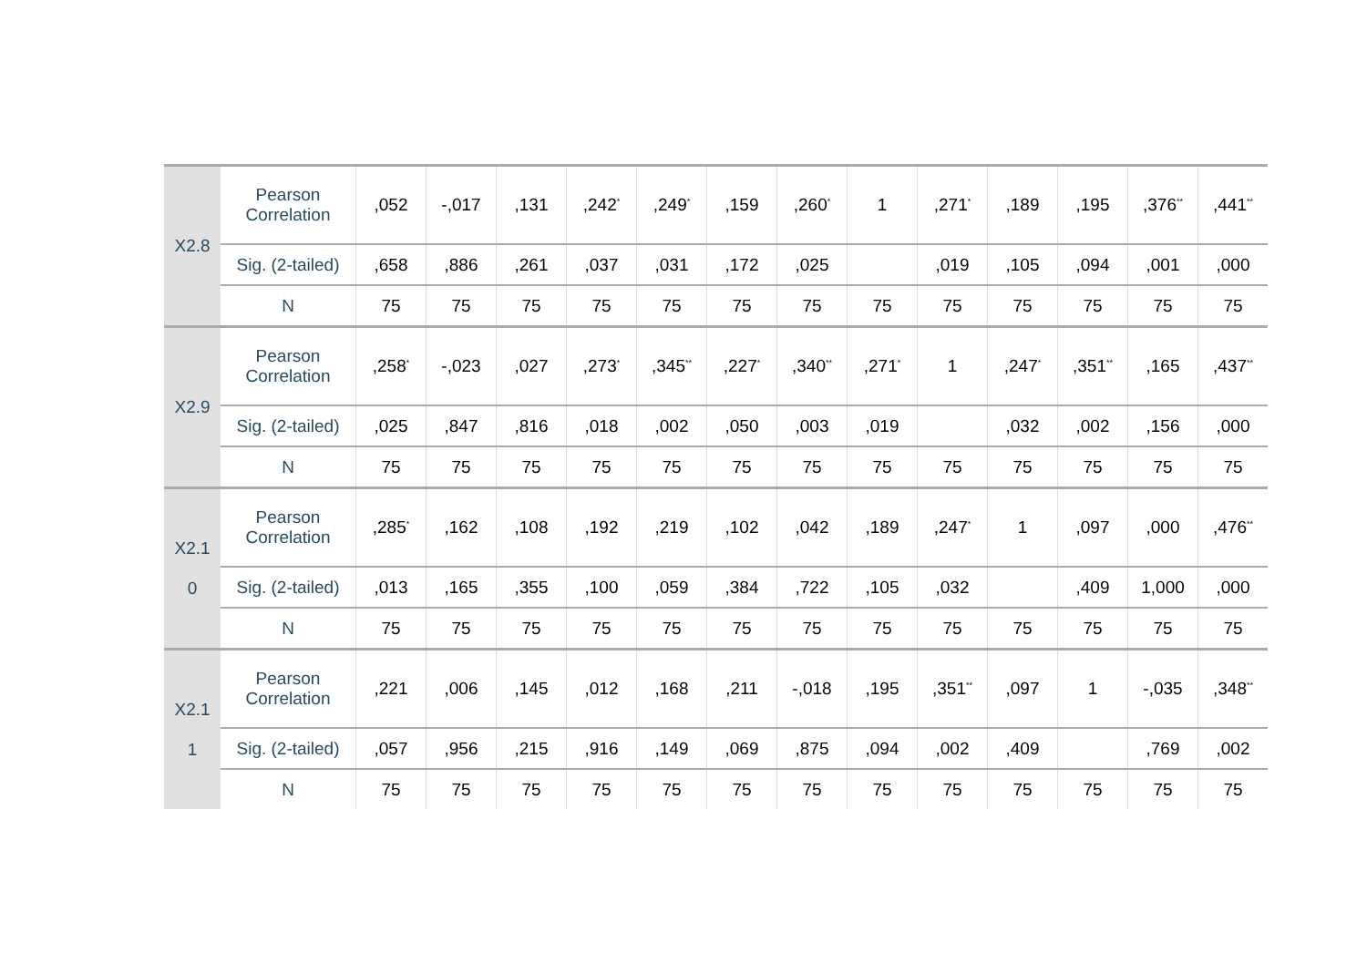| X2.8 | Pearson Correlation | ,052 | -,017 | ,131 | ,242<sup>*</sup> | ,249<sup>*</sup> | ,159 | ,260<sup>*</sup> | 1 | ,271<sup>*</sup> | ,189 | ,195 | ,376<sup>**</sup> | ,441<sup>**</sup> |
| | Sig. (2-tailed) | ,658 | ,886 | ,261 | ,037 | ,031 | ,172 | ,025 | | ,019 | ,105 | ,094 | ,001 | ,000 |
| | N | 75 | 75 | 75 | 75 | 75 | 75 | 75 | 75 | 75 | 75 | 75 | 75 | 75 |
| X2.9 | Pearson Correlation | ,258<sup>*</sup> | -,023 | ,027 | ,273<sup>*</sup> | ,345<sup>**</sup> | ,227<sup>*</sup> | ,340<sup>**</sup> | ,271<sup>*</sup> | 1 | ,247<sup>*</sup> | ,351<sup>**</sup> | ,165 | ,437<sup>**</sup> |
| | Sig. (2-tailed) | ,025 | ,847 | ,816 | ,018 | ,002 | ,050 | ,003 | ,019 | | ,032 | ,002 | ,156 | ,000 |
| | N | 75 | 75 | 75 | 75 | 75 | 75 | 75 | 75 | 75 | 75 | 75 | 75 | 75 |
| X2.1 0 | Pearson Correlation | ,285<sup>*</sup> | ,162 | ,108 | ,192 | ,219 | ,102 | ,042 | ,189 | ,247<sup>*</sup> | 1 | ,097 | ,000 | ,476<sup>**</sup> |
| | Sig. (2-tailed) | ,013 | ,165 | ,355 | ,100 | ,059 | ,384 | ,722 | ,105 | ,032 | | ,409 | 1,000 | ,000 |
| | N | 75 | 75 | 75 | 75 | 75 | 75 | 75 | 75 | 75 | 75 | 75 | 75 | 75 |
| X2.1 1 | Pearson Correlation | ,221 | ,006 | ,145 | ,012 | ,168 | ,211 | -,018 | ,195 | ,351<sup>**</sup> | ,097 | 1 | -,035 | ,348<sup>**</sup> |
| | Sig. (2-tailed) | ,057 | ,956 | ,215 | ,916 | ,149 | ,069 | ,875 | ,094 | ,002 | ,409 | | ,769 | ,002 |
| | N | 75 | 75 | 75 | 75 | 75 | 75 | 75 | 75 | 75 | 75 | 75 | 75 | 75 |